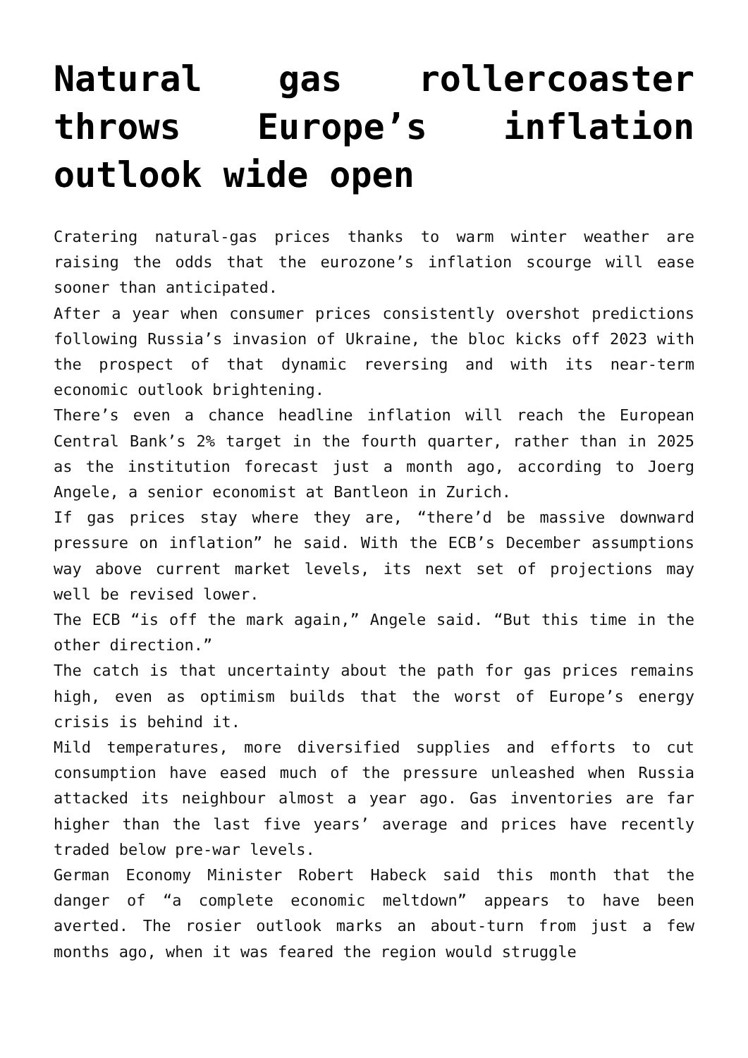Natural gas rollercoaster throws Europe’s inflation outlook wide open
Cratering natural-gas prices thanks to warm winter weather are raising the odds that the eurozone’s inflation scourge will ease sooner than anticipated.
After a year when consumer prices consistently overshot predictions following Russia’s invasion of Ukraine, the bloc kicks off 2023 with the prospect of that dynamic reversing and with its near-term economic outlook brightening.
There’s even a chance headline inflation will reach the European Central Bank’s 2% target in the fourth quarter, rather than in 2025 as the institution forecast just a month ago, according to Joerg Angele, a senior economist at Bantleon in Zurich.
If gas prices stay where they are, “there’d be massive downward pressure on inflation” he said. With the ECB’s December assumptions way above current market levels, its next set of projections may well be revised lower.
The ECB “is off the mark again,” Angele said. “But this time in the other direction.”
The catch is that uncertainty about the path for gas prices remains high, even as optimism builds that the worst of Europe’s energy crisis is behind it.
Mild temperatures, more diversified supplies and efforts to cut consumption have eased much of the pressure unleashed when Russia attacked its neighbour almost a year ago. Gas inventories are far higher than the last five years’ average and prices have recently traded below pre-war levels.
German Economy Minister Robert Habeck said this month that the danger of “a complete economic meltdown” appears to have been averted. The rosier outlook marks an about-turn from just a few months ago, when it was feared the region would struggle